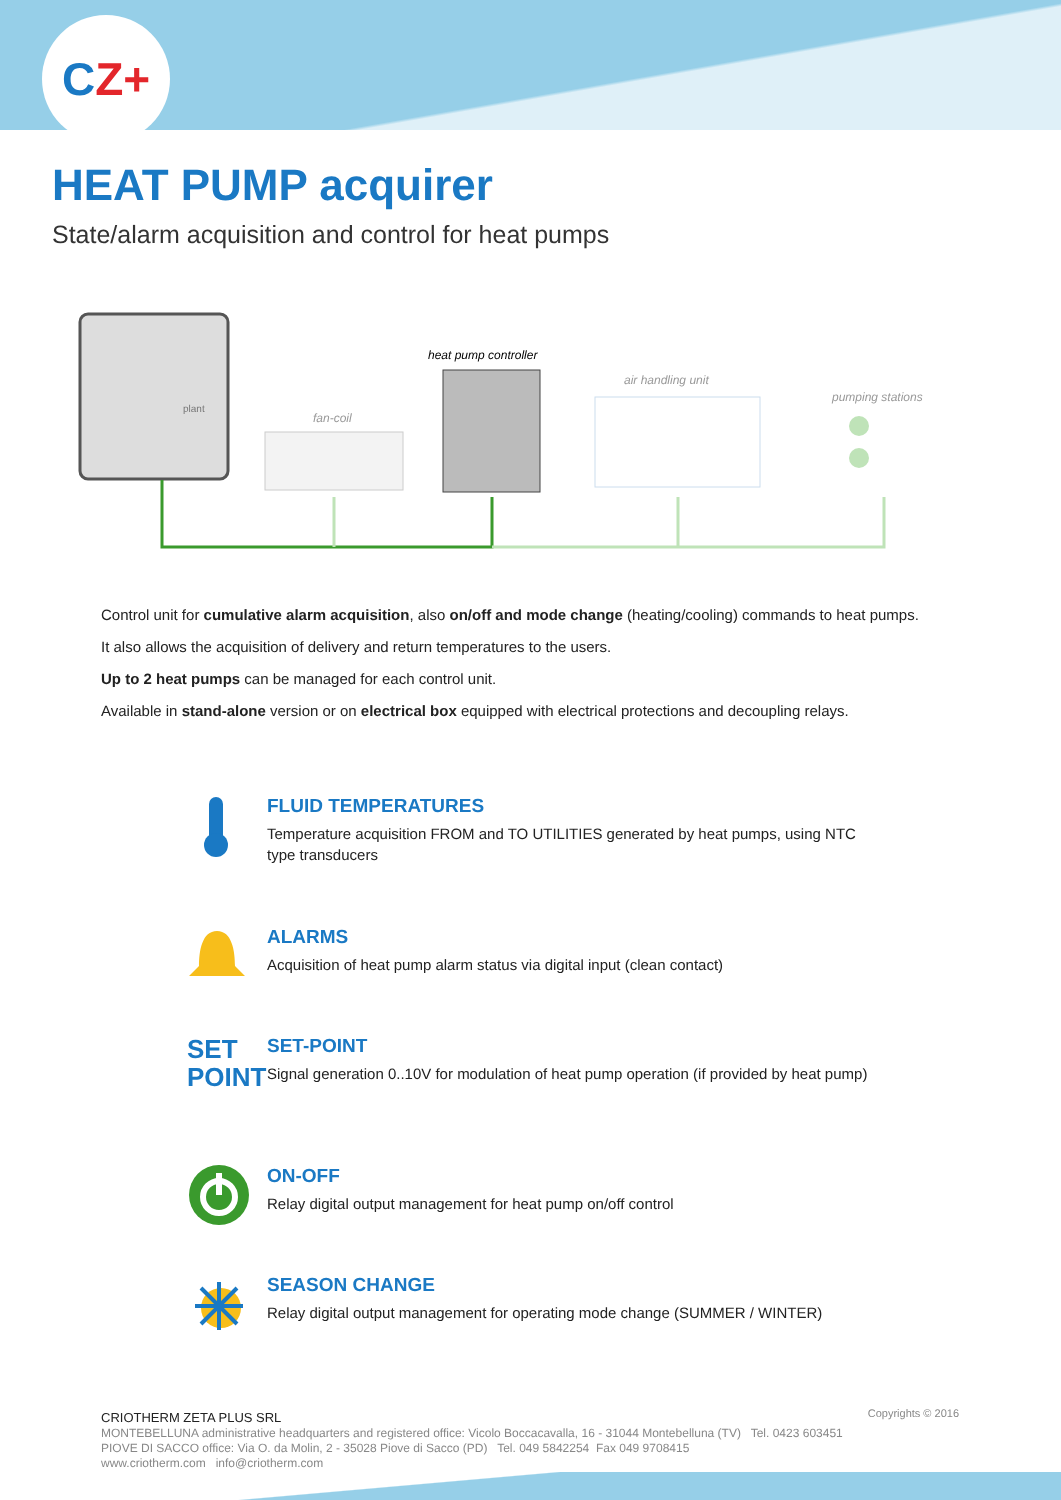CZ+
HEAT PUMP acquirer
State/alarm acquisition and control for heat pumps
plant
fan-coil
heat pump controller
air handling unit
pumping stations
Control unit for cumulative alarm acquisition, also on/off and mode change (heating/cooling) commands to heat pumps.
It also allows the acquisition of delivery and return temperatures to the users.
Up to 2 heat pumps can be managed for each control unit.
Available in stand-alone version or on electrical box equipped with electrical protections and decoupling relays.
FLUID TEMPERATURES
Temperature acquisition FROM and TO UTILITIES generated by heat pumps, using NTC type transducers
ALARMS
Acquisition of heat pump alarm status via digital input (clean contact)
SET
POINT
SET-POINT
Signal generation 0..10V for modulation of heat pump operation (if provided by heat pump)
ON-OFF
Relay digital output management for heat pump on/off control
SEASON CHANGE
Relay digital output management for operating mode change (SUMMER / WINTER)
Copyrights © 2016
CRIOTHERM ZETA PLUS SRL
MONTEBELLUNA administrative headquarters and registered office: Vicolo Boccacavalla, 16 - 31044 Montebelluna (TV) Tel. 0423 603451
PIOVE DI SACCO office: Via O. da Molin, 2 - 35028 Piove di Sacco (PD) Tel. 049 5842254 Fax 049 9708415
www.criotherm.com info@criotherm.com